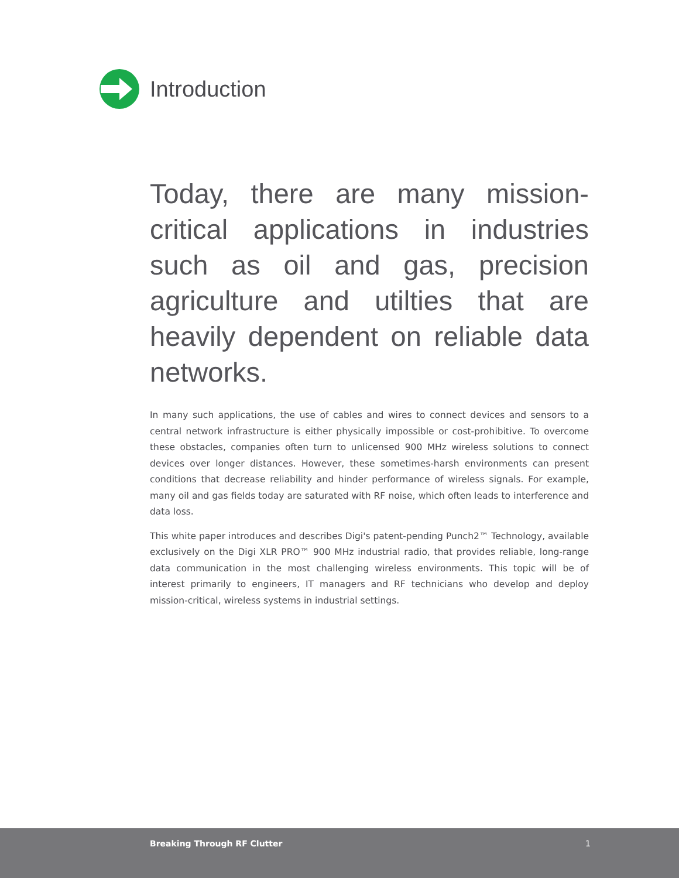Introduction
Today, there are many mission-critical applications in industries such as oil and gas, precision agriculture and utilties that are heavily dependent on reliable data networks.
In many such applications, the use of cables and wires to connect devices and sensors to a central network infrastructure is either physically impossible or cost-prohibitive. To overcome these obstacles, companies often turn to unlicensed 900 MHz wireless solutions to connect devices over longer distances. However, these sometimes-harsh environments can present conditions that decrease reliability and hinder performance of wireless signals. For example, many oil and gas fields today are saturated with RF noise, which often leads to interference and data loss.
This white paper introduces and describes Digi's patent-pending Punch2™ Technology, available exclusively on the Digi XLR PRO™ 900 MHz industrial radio, that provides reliable, long-range data communication in the most challenging wireless environments. This topic will be of interest primarily to engineers, IT managers and RF technicians who develop and deploy mission-critical, wireless systems in industrial settings.
Breaking Through RF Clutter 1